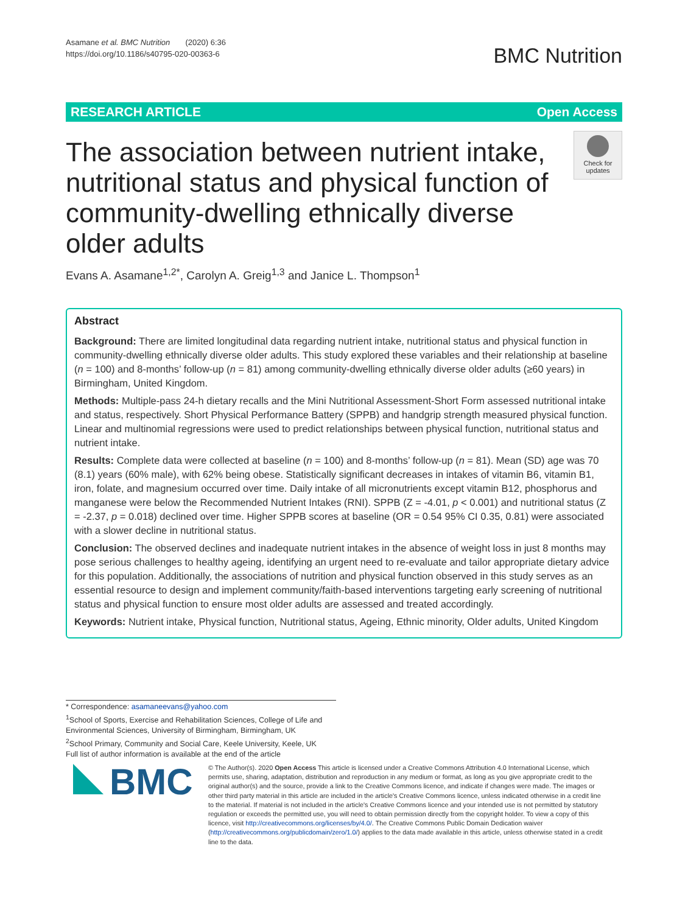Asamane et al. BMC Nutrition (2020) 6:36
https://doi.org/10.1186/s40795-020-00363-6
BMC Nutrition
RESEARCH ARTICLE Open Access
Check for updates
The association between nutrient intake, nutritional status and physical function of community-dwelling ethnically diverse older adults
Evans A. Asamane<sup>1,2*</sup>, Carolyn A. Greig<sup>1,3</sup> and Janice L. Thompson<sup>1</sup>
Abstract
Background: There are limited longitudinal data regarding nutrient intake, nutritional status and physical function in community-dwelling ethnically diverse older adults. This study explored these variables and their relationship at baseline (n = 100) and 8-months’ follow-up (n = 81) among community-dwelling ethnically diverse older adults (≥60 years) in Birmingham, United Kingdom.
Methods: Multiple-pass 24-h dietary recalls and the Mini Nutritional Assessment-Short Form assessed nutritional intake and status, respectively. Short Physical Performance Battery (SPPB) and handgrip strength measured physical function. Linear and multinomial regressions were used to predict relationships between physical function, nutritional status and nutrient intake.
Results: Complete data were collected at baseline (n = 100) and 8-months’ follow-up (n = 81). Mean (SD) age was 70 (8.1) years (60% male), with 62% being obese. Statistically significant decreases in intakes of vitamin B6, vitamin B1, iron, folate, and magnesium occurred over time. Daily intake of all micronutrients except vitamin B12, phosphorus and manganese were below the Recommended Nutrient Intakes (RNI). SPPB (Z = -4.01, p < 0.001) and nutritional status (Z = -2.37, p = 0.018) declined over time. Higher SPPB scores at baseline (OR = 0.54 95% CI 0.35, 0.81) were associated with a slower decline in nutritional status.
Conclusion: The observed declines and inadequate nutrient intakes in the absence of weight loss in just 8 months may pose serious challenges to healthy ageing, identifying an urgent need to re-evaluate and tailor appropriate dietary advice for this population. Additionally, the associations of nutrition and physical function observed in this study serves as an essential resource to design and implement community/faith-based interventions targeting early screening of nutritional status and physical function to ensure most older adults are assessed and treated accordingly.
Keywords: Nutrient intake, Physical function, Nutritional status, Ageing, Ethnic minority, Older adults, United Kingdom
* Correspondence: asamaneevans@yahoo.com
<sup>1</sup> School of Sports, Exercise and Rehabilitation Sciences, College of Life and Environmental Sciences, University of Birmingham, Birmingham, UK
<sup>2</sup> School Primary, Community and Social Care, Keele University, Keele, UK
Full list of author information is available at the end of the article
BMC
© The Author(s). 2020 Open Access This article is licensed under a Creative Commons Attribution 4.0 International License, which permits use, sharing, adaptation, distribution and reproduction in any medium or format, as long as you give appropriate credit to the original author(s) and the source, provide a link to the Creative Commons licence, and indicate if changes were made. The images or other third party material in this article are included in the article's Creative Commons licence, unless indicated otherwise in a credit line to the material. If material is not included in the article's Creative Commons licence and your intended use is not permitted by statutory regulation or exceeds the permitted use, you will need to obtain permission directly from the copyright holder. To view a copy of this licence, visit http://creativecommons.org/licenses/by/4.0/. The Creative Commons Public Domain Dedication waiver (http://creativecommons.org/publicdomain/zero/1.0/) applies to the data made available in this article, unless otherwise stated in a credit line to the data.